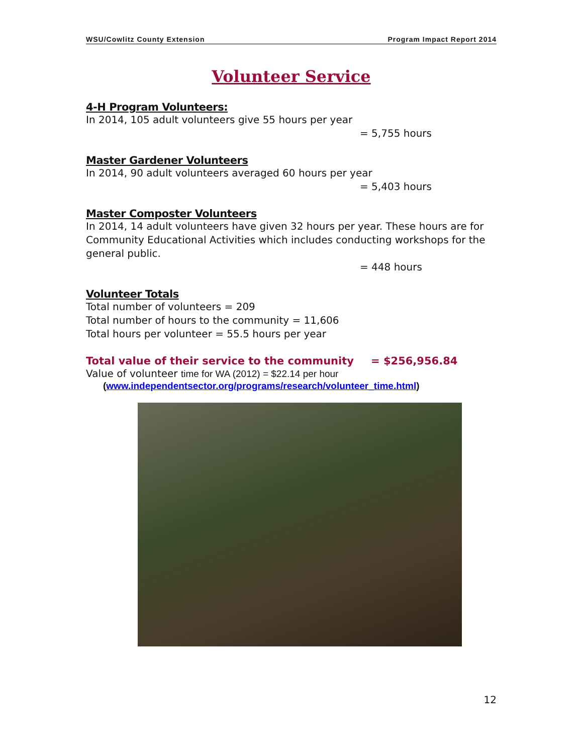WSU/Cowlitz County Extension Program Impact Report 2014
Volunteer Service
4-H Program Volunteers:
In 2014, 105 adult volunteers give 55 hours per year
= 5,755 hours
Master Gardener Volunteers
In 2014, 90 adult volunteers averaged 60 hours per year
= 5,403 hours
Master Composter Volunteers
In 2014, 14 adult volunteers have given 32 hours per year. These hours are for Community Educational Activities which includes conducting workshops for the general public.
= 448 hours
Volunteer Totals
Total number of volunteers = 209
Total number of hours to the community = 11,606
Total hours per volunteer = 55.5 hours per year
Total value of their service to the community = $256,956.84
Value of volunteer time for WA (2012) = $22.14 per hour
(www.independentsector.org/programs/research/volunteer_time.html)
12